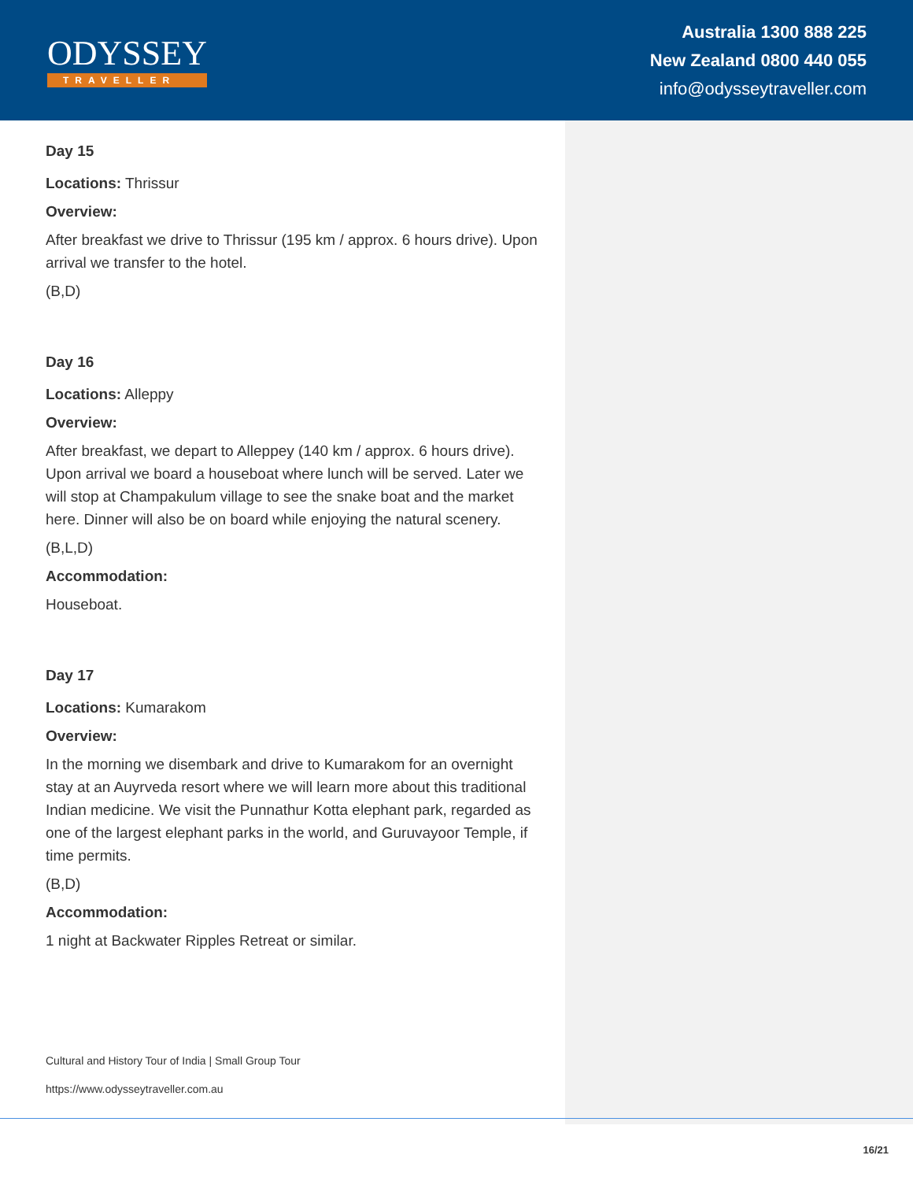ODYSSEY
TRAVELLER
Australia 1300 888 225
New Zealand 0800 440 055
info@odysseytraveller.com
Day 15
Locations: Thrissur
Overview:
After breakfast we drive to Thrissur (195 km / approx. 6 hours drive). Upon arrival we transfer to the hotel.
(B,D)
Day 16
Locations: Alleppy
Overview:
After breakfast, we depart to Alleppey (140 km / approx. 6 hours drive). Upon arrival we board a houseboat where lunch will be served. Later we will stop at Champakulum village to see the snake boat and the market here. Dinner will also be on board while enjoying the natural scenery.
(B,L,D)
Accommodation:
Houseboat.
Day 17
Locations: Kumarakom
Overview:
In the morning we disembark and drive to Kumarakom for an overnight stay at an Auyrveda resort where we will learn more about this traditional Indian medicine. We visit the Punnathur Kotta elephant park, regarded as one of the largest elephant parks in the world, and Guruvayoor Temple, if time permits.
(B,D)
Accommodation:
1 night at Backwater Ripples Retreat or similar.
Cultural and History Tour of India | Small Group Tour
https://www.odysseytraveller.com.au
16/21